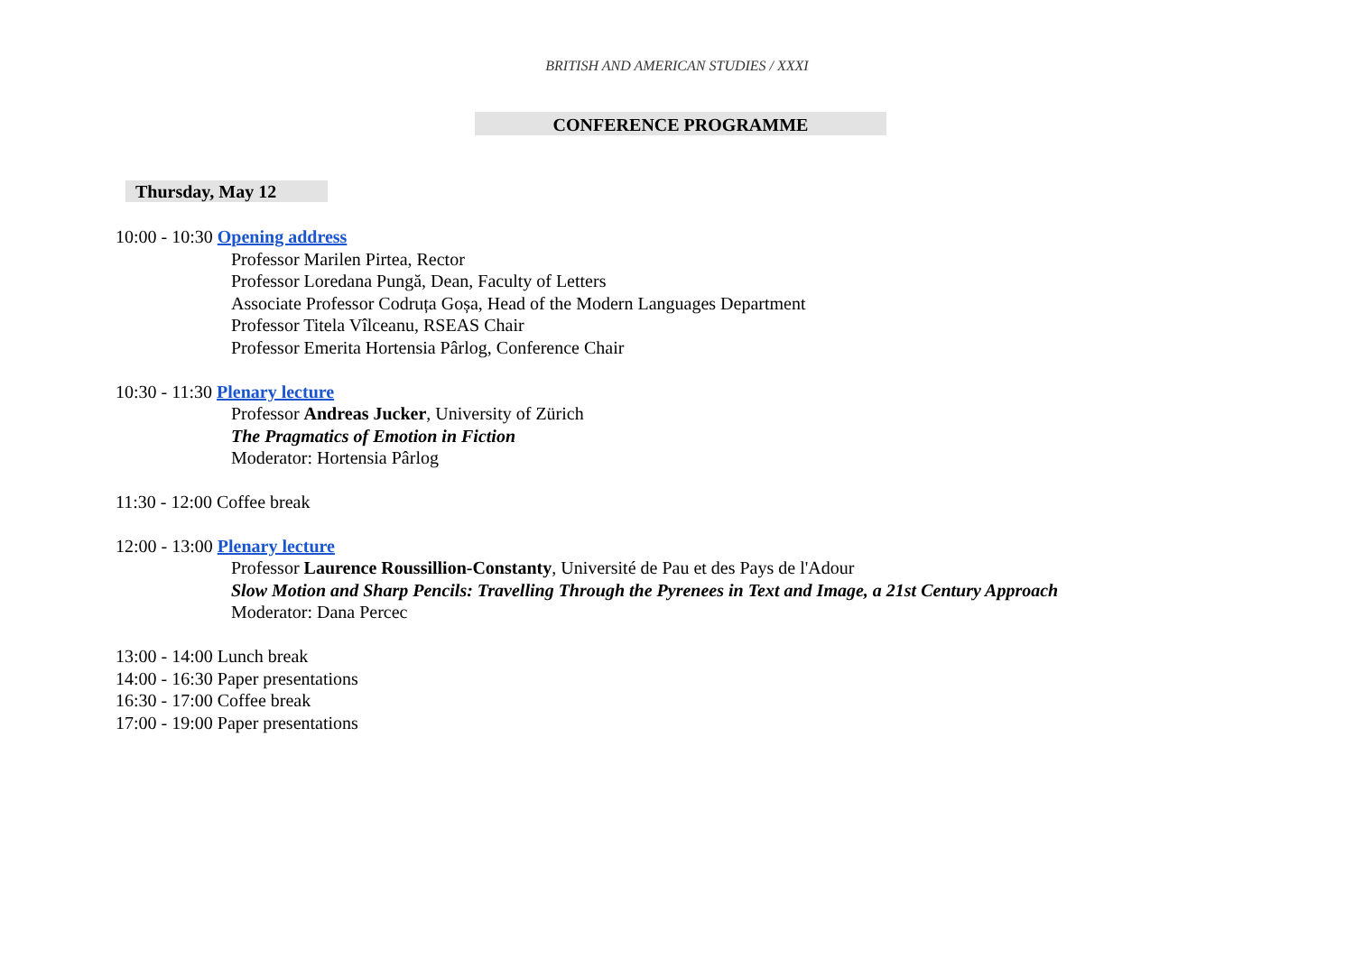BRITISH AND AMERICAN STUDIES / XXXI
CONFERENCE PROGRAMME
Thursday, May 12
10:00 - 10:30 Opening address
Professor Marilen Pirtea, Rector
Professor Loredana Pungă, Dean, Faculty of Letters
Associate Professor Codruța Goșa, Head of the Modern Languages Department
Professor Titela Vîlceanu, RSEAS Chair
Professor Emerita Hortensia Pârlog, Conference Chair
10:30 - 11:30 Plenary lecture
Professor Andreas Jucker, University of Zürich
The Pragmatics of Emotion in Fiction
Moderator: Hortensia Pârlog
11:30 - 12:00 Coffee break
12:00 - 13:00 Plenary lecture
Professor Laurence Roussillion-Constanty, Université de Pau et des Pays de l'Adour
Slow Motion and Sharp Pencils: Travelling Through the Pyrenees in Text and Image, a 21st Century Approach
Moderator: Dana Percec
13:00 - 14:00 Lunch break
14:00 - 16:30 Paper presentations
16:30 - 17:00 Coffee break
17:00 - 19:00 Paper presentations